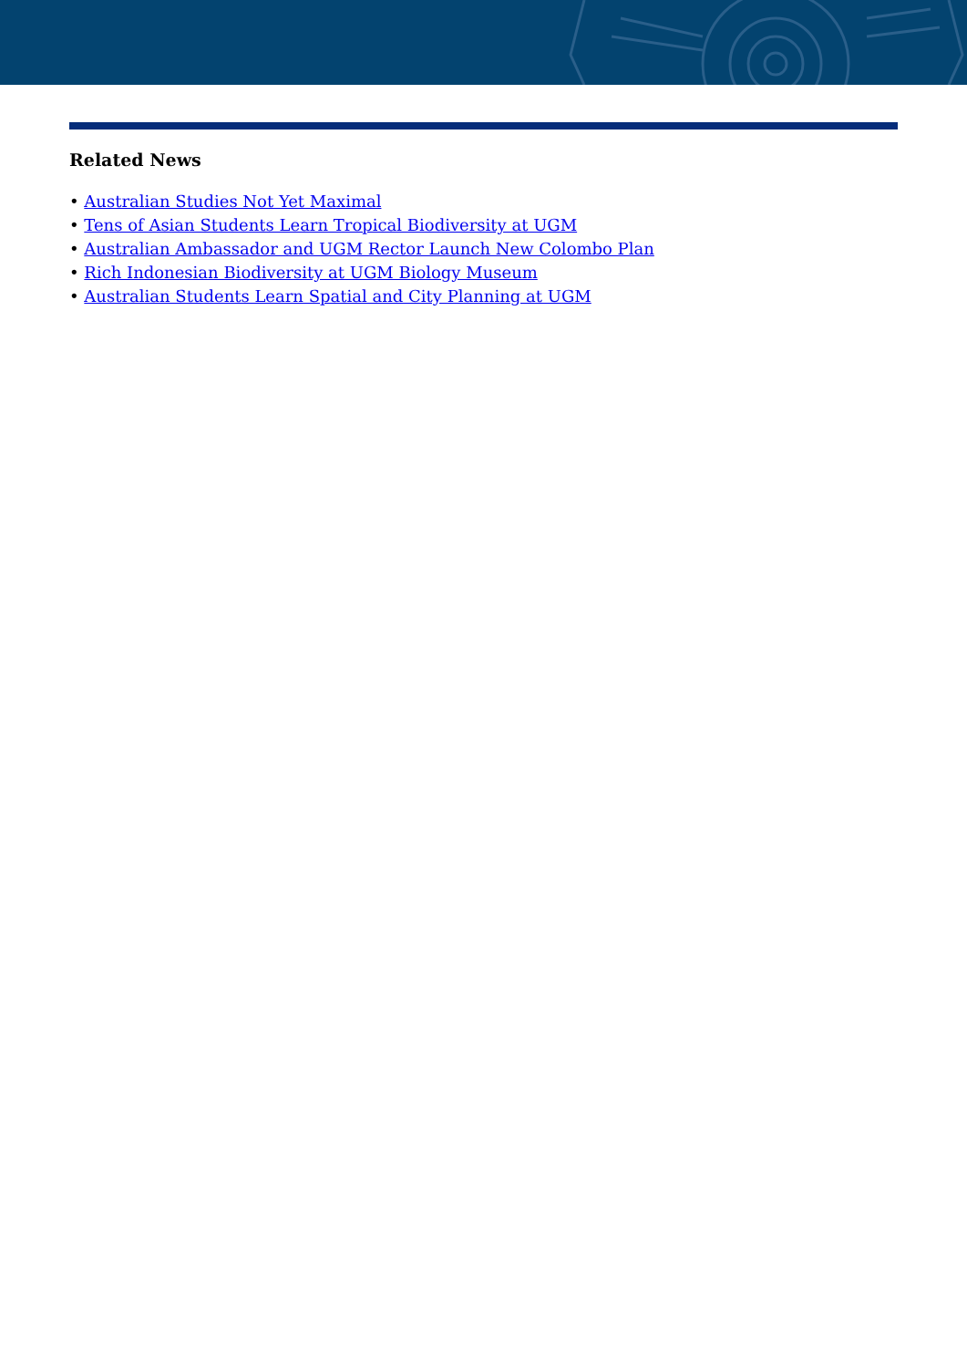Related News
• Australian Studies Not Yet Maximal
• Tens of Asian Students Learn Tropical Biodiversity at UGM
• Australian Ambassador and UGM Rector Launch New Colombo Plan
• Rich Indonesian Biodiversity at UGM Biology Museum
• Australian Students Learn Spatial and City Planning at UGM